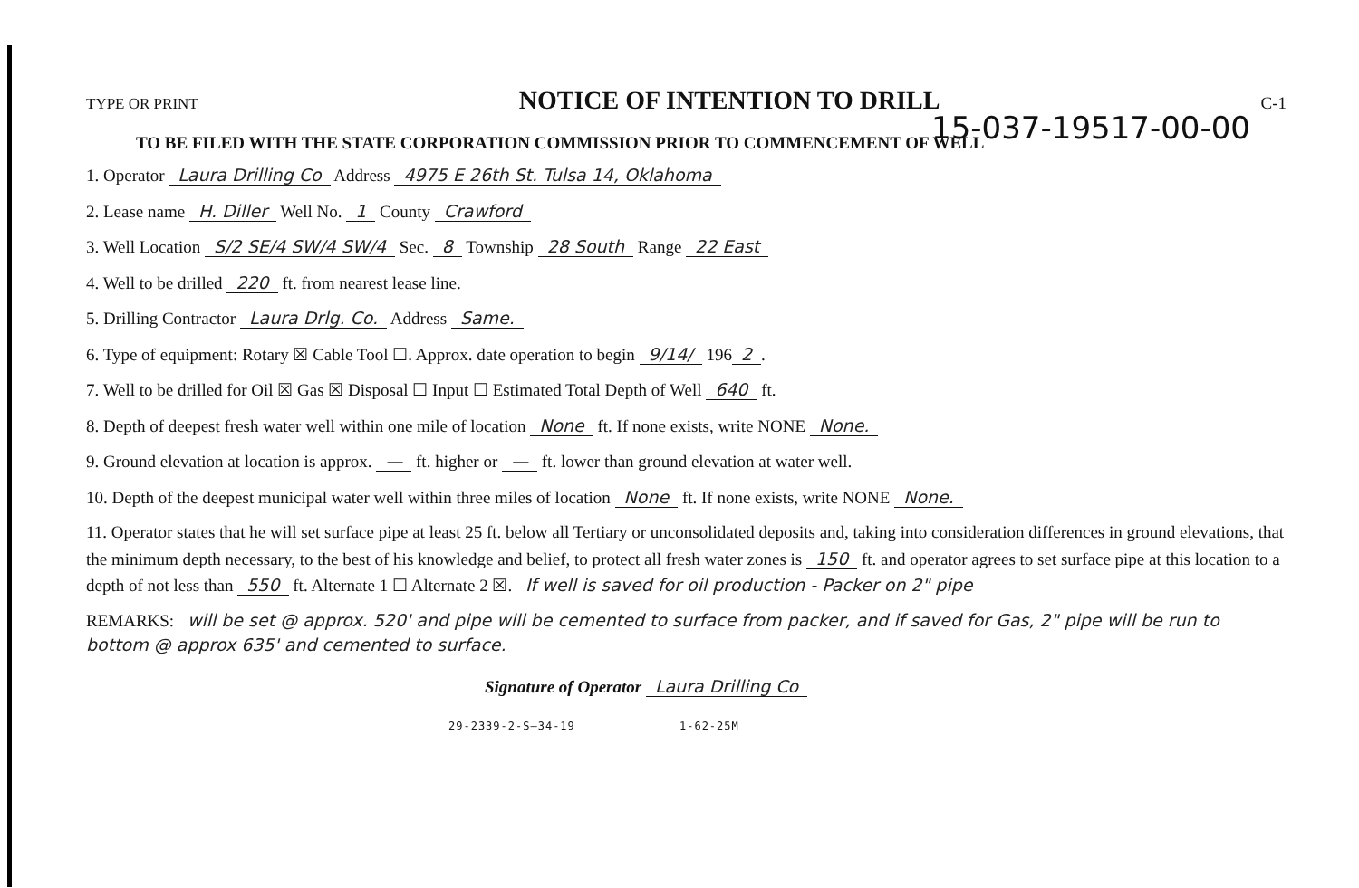TYPE OR PRINT NOTICE OF INTENTION TO DRILL C-1
15-037-19517-00-00
TO BE FILED WITH THE STATE CORPORATION COMMISSION PRIOR TO COMMENCEMENT OF WELL
1. Operator Laura Drilling Co Address 4975 E 26th St. Tulsa 14, Oklahoma
2. Lease name H. Diller Well No. 1 County Crawford
3. Well Location S/2 SE/4 SW/4 SW/4 Sec. 8 Township 28 South Range 22 East
4. Well to be drilled 220 ft. from nearest lease line.
5. Drilling Contractor Laura Drlg. Co. Address Same.
6. Type of equipment: Rotary ☒ Cable Tool ☐. Approx. date operation to begin 9/14/ 196 2.
7. Well to be drilled for Oil ☒ Gas ☒ Disposal ☐ Input ☐ Estimated Total Depth of Well 640 ft.
8. Depth of deepest fresh water well within one mile of location None ft. If none exists, write NONE None.
9. Ground elevation at location is approx. — ft. higher or — ft. lower than ground elevation at water well.
10. Depth of the deepest municipal water well within three miles of location None ft. If none exists, write NONE None.
11. Operator states that he will set surface pipe at least 25 ft. below all Tertiary or unconsolidated deposits and, taking into consideration differences in ground elevations, that the minimum depth necessary, to the best of his knowledge and belief, to protect all fresh water zones is 150 ft. and operator agrees to set surface pipe at this location to a depth of not less than 550 ft. Alternate 1 ☐ Alternate 2 ☒. If well is saved for oil production - Packer on 2" pipe
REMARKS: will be set @ approx. 520' and pipe will be cemented to surface from packer, and if saved for Gas, 2" pipe will be run to bottom @ approx 635' and cemented to surface.
Signature of Operator Laura Drilling Co
29-2339-2-S—34-19 1-62-25M